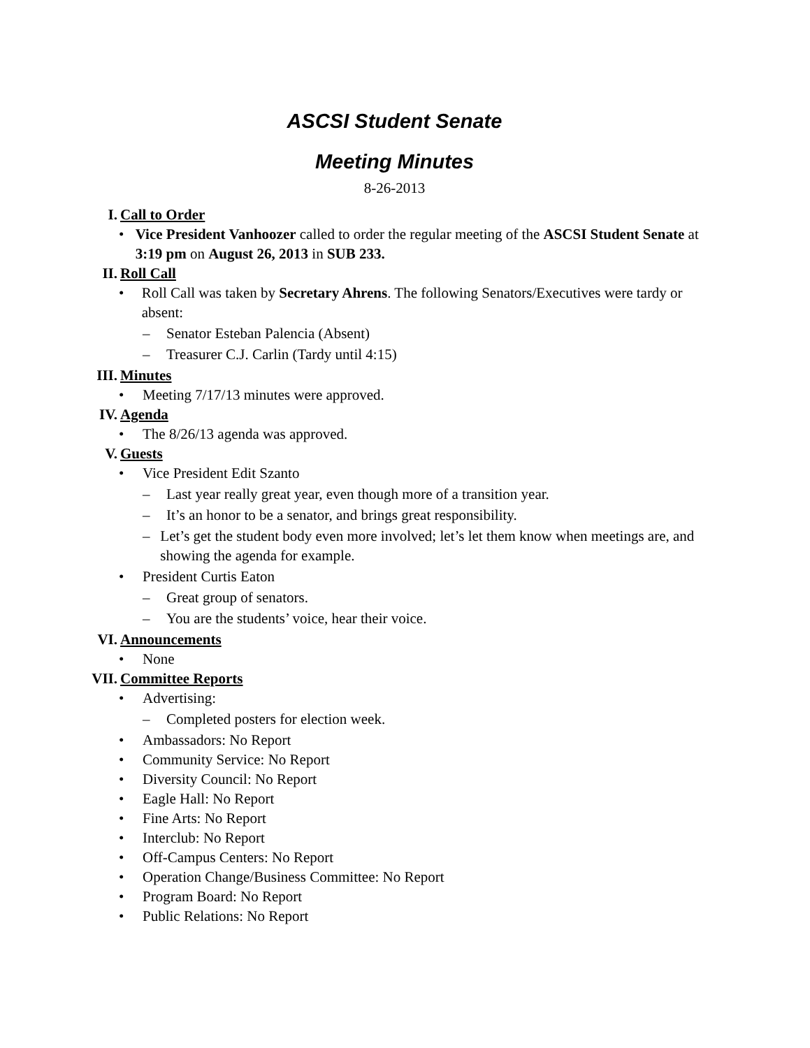ASCSI Student Senate
Meeting Minutes
8-26-2013
I. Call to Order
• Vice President Vanhoozer called to order the regular meeting of the ASCSI Student Senate at 3:19 pm on August 26, 2013 in SUB 233.
II. Roll Call
• Roll Call was taken by Secretary Ahrens. The following Senators/Executives were tardy or absent:
– Senator Esteban Palencia (Absent)
– Treasurer C.J. Carlin (Tardy until 4:15)
III. Minutes
• Meeting 7/17/13 minutes were approved.
IV. Agenda
• The 8/26/13 agenda was approved.
V. Guests
• Vice President Edit Szanto
– Last year really great year, even though more of a transition year.
– It’s an honor to be a senator, and brings great responsibility.
– Let’s get the student body even more involved; let’s let them know when meetings are, and showing the agenda for example.
• President Curtis Eaton
– Great group of senators.
– You are the students’ voice, hear their voice.
VI. Announcements
• None
VII. Committee Reports
• Advertising:
– Completed posters for election week.
• Ambassadors: No Report
• Community Service: No Report
• Diversity Council: No Report
• Eagle Hall: No Report
• Fine Arts: No Report
• Interclub: No Report
• Off-Campus Centers: No Report
• Operation Change/Business Committee: No Report
• Program Board: No Report
• Public Relations: No Report